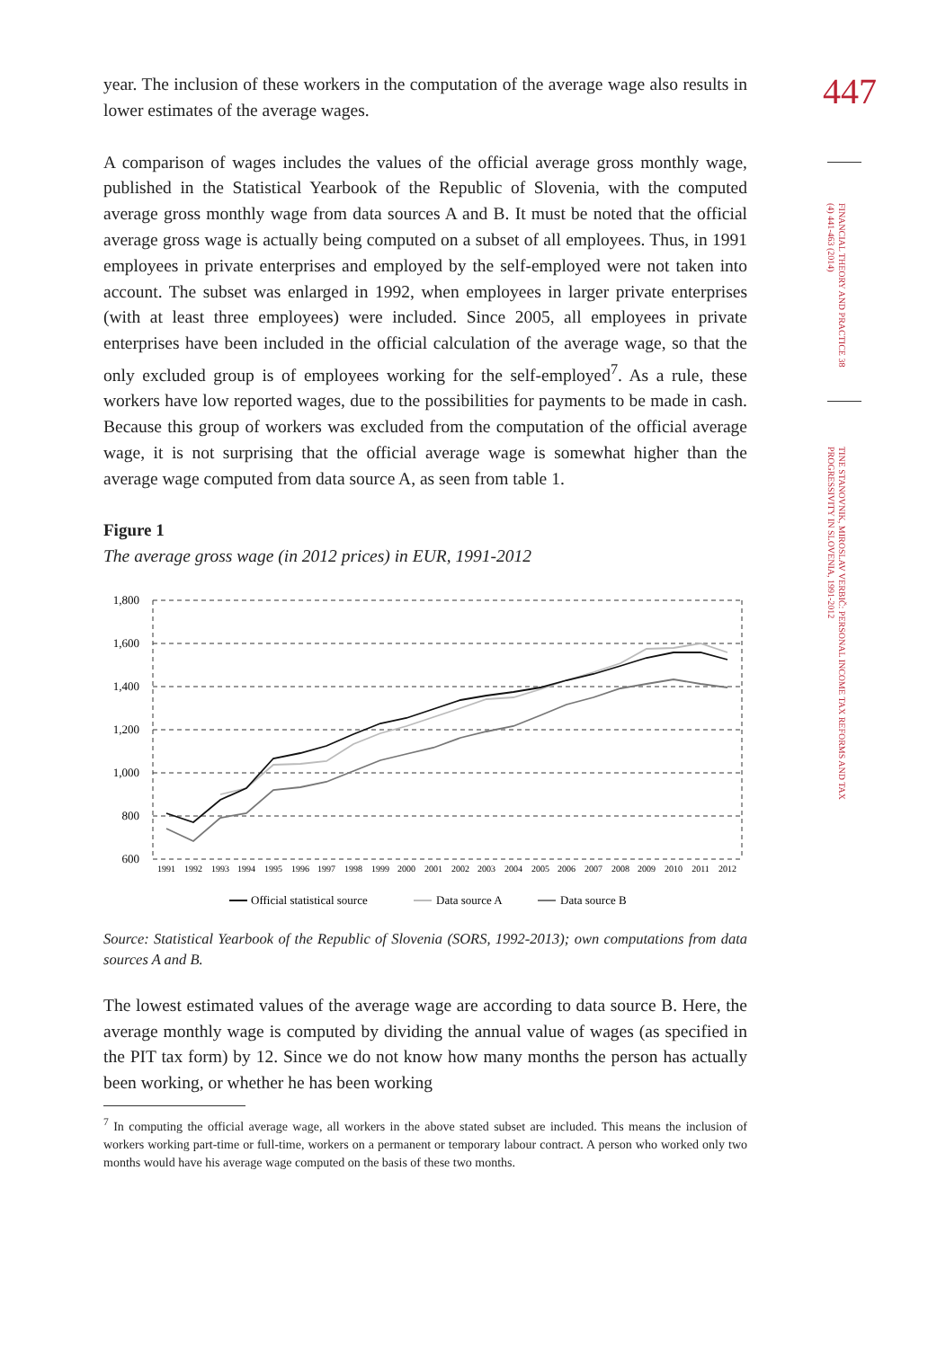447
FINANCIAL THEORY AND PRACTICE 38 (4) 441-463 (2014)
TINE STANOVNIK, MIROSLAV VERBIČ: PERSONAL INCOME TAX REFORMS AND TAX PROGRESSIVITY IN SLOVENIA, 1991-2012
year. The inclusion of these workers in the computation of the average wage also results in lower estimates of the average wages.
A comparison of wages includes the values of the official average gross monthly wage, published in the Statistical Yearbook of the Republic of Slovenia, with the computed average gross monthly wage from data sources A and B. It must be noted that the official average gross wage is actually being computed on a subset of all employees. Thus, in 1991 employees in private enterprises and employed by the self-employed were not taken into account. The subset was enlarged in 1992, when employees in larger private enterprises (with at least three employees) were included. Since 2005, all employees in private enterprises have been included in the official calculation of the average wage, so that the only excluded group is of employees working for the self-employed<sup>7</sup>. As a rule, these workers have low reported wages, due to the possibilities for payments to be made in cash. Because this group of workers was excluded from the computation of the official average wage, it is not surprising that the official average wage is somewhat higher than the average wage computed from data source A, as seen from table 1.
Figure 1
The average gross wage (in 2012 prices) in EUR, 1991-2012
1,800
1,600
1,400
1,200
1,000
800
600
1991
1992
1993
1994
1995
1996
1997
1998
1999
2000
2001
2002
2003
2004
2005
2006
2007
2008
2009
2010
2011
2012
Official statistical source
Data source A
Data source B
Source: Statistical Yearbook of the Republic of Slovenia (SORS, 1992-2013); own computations from data sources A and B.
The lowest estimated values of the average wage are according to data source B. Here, the average monthly wage is computed by dividing the annual value of wages (as specified in the PIT tax form) by 12. Since we do not know how many months the person has actually been working, or whether he has been working
<sup>7</sup> In computing the official average wage, all workers in the above stated subset are included. This means the inclusion of workers working part-time or full-time, workers on a permanent or temporary labour contract. A person who worked only two months would have his average wage computed on the basis of these two months.